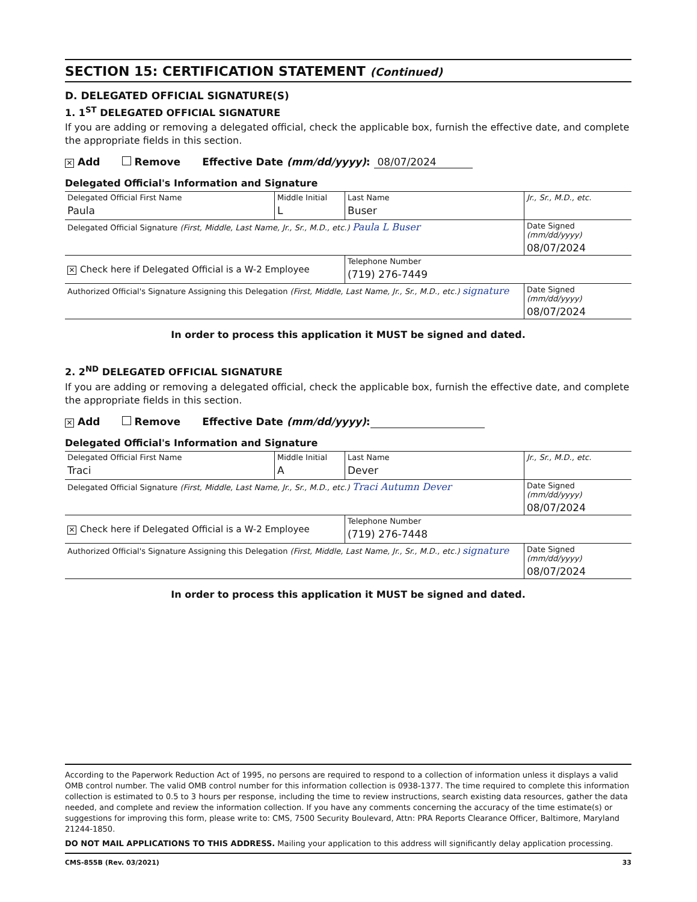SECTION 15: CERTIFICATION STATEMENT (Continued)
D. DELEGATED OFFICIAL SIGNATURE(S)
1. 1<sup>ST</sup> DELEGATED OFFICIAL SIGNATURE
If you are adding or removing a delegated official, check the applicable box, furnish the effective date, and complete the appropriate fields in this section.
✕ Add Remove Effective Date (mm/dd/yyyy): 08/07/2024
Delegated Official's Information and Signature
| Delegated Official First Name Paula | Middle Initial L | Last Name Buser | Jr., Sr., M.D., etc. |
| Delegated Official Signature (First, Middle, Last Name, Jr., Sr., M.D., etc.) Paula L Buser | | | Date Signed (mm/dd/yyyy) 08/07/2024 |
| ✕ Check here if Delegated Official is a W-2 Employee | | Telephone Number (719) 276-7449 | |
| Authorized Official's Signature Assigning this Delegation (First, Middle, Last Name, Jr., Sr., M.D., etc.) signature | | | Date Signed (mm/dd/yyyy) 08/07/2024 |
In order to process this application it MUST be signed and dated.
2. 2<sup>ND</sup> DELEGATED OFFICIAL SIGNATURE
If you are adding or removing a delegated official, check the applicable box, furnish the effective date, and complete the appropriate fields in this section.
✕ Add Remove Effective Date (mm/dd/yyyy):
Delegated Official's Information and Signature
| Delegated Official First Name Traci | Middle Initial A | Last Name Dever | Jr., Sr., M.D., etc. |
| Delegated Official Signature (First, Middle, Last Name, Jr., Sr., M.D., etc.) Traci Autumn Dever | | | Date Signed (mm/dd/yyyy) 08/07/2024 |
| ✕ Check here if Delegated Official is a W-2 Employee | | Telephone Number (719) 276-7448 | |
| Authorized Official's Signature Assigning this Delegation (First, Middle, Last Name, Jr., Sr., M.D., etc.) signature | | | Date Signed (mm/dd/yyyy) 08/07/2024 |
In order to process this application it MUST be signed and dated.
According to the Paperwork Reduction Act of 1995, no persons are required to respond to a collection of information unless it displays a valid OMB control number. The valid OMB control number for this information collection is 0938-1377. The time required to complete this information collection is estimated to 0.5 to 3 hours per response, including the time to review instructions, search existing data resources, gather the data needed, and complete and review the information collection. If you have any comments concerning the accuracy of the time estimate(s) or suggestions for improving this form, please write to: CMS, 7500 Security Boulevard, Attn: PRA Reports Clearance Officer, Baltimore, Maryland 21244-1850.
DO NOT MAIL APPLICATIONS TO THIS ADDRESS. Mailing your application to this address will significantly delay application processing.
CMS-855B (Rev. 03/2021) 33